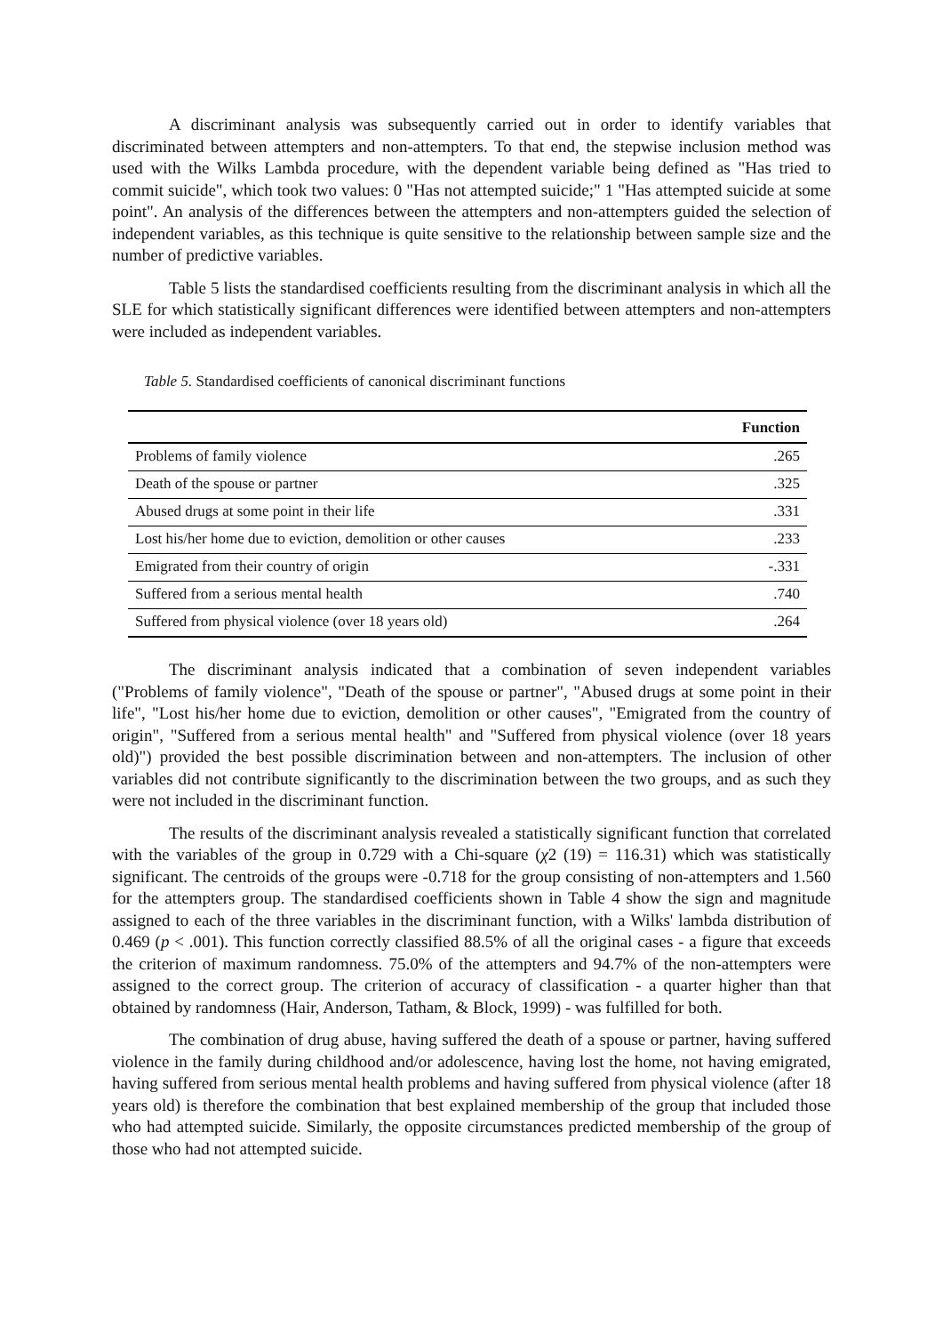A discriminant analysis was subsequently carried out in order to identify variables that discriminated between attempters and non-attempters. To that end, the stepwise inclusion method was used with the Wilks Lambda procedure, with the dependent variable being defined as "Has tried to commit suicide", which took two values: 0 "Has not attempted suicide;" 1 "Has attempted suicide at some point". An analysis of the differences between the attempters and non-attempters guided the selection of independent variables, as this technique is quite sensitive to the relationship between sample size and the number of predictive variables.
Table 5 lists the standardised coefficients resulting from the discriminant analysis in which all the SLE for which statistically significant differences were identified between attempters and non-attempters were included as independent variables.
Table 5. Standardised coefficients of canonical discriminant functions
| | Function |
| --- | --- |
| Problems of family violence | .265 |
| Death of the spouse or partner | .325 |
| Abused drugs at some point in their life | .331 |
| Lost his/her home due to eviction, demolition or other causes | .233 |
| Emigrated from their country of origin | -.331 |
| Suffered from a serious mental health | .740 |
| Suffered from physical violence (over 18 years old) | .264 |
The discriminant analysis indicated that a combination of seven independent variables ("Problems of family violence", "Death of the spouse or partner", "Abused drugs at some point in their life", "Lost his/her home due to eviction, demolition or other causes", "Emigrated from the country of origin", "Suffered from a serious mental health" and "Suffered from physical violence (over 18 years old)") provided the best possible discrimination between and non-attempters. The inclusion of other variables did not contribute significantly to the discrimination between the two groups, and as such they were not included in the discriminant function.
The results of the discriminant analysis revealed a statistically significant function that correlated with the variables of the group in 0.729 with a Chi-square (χ2 (19) = 116.31) which was statistically significant. The centroids of the groups were -0.718 for the group consisting of non-attempters and 1.560 for the attempters group. The standardised coefficients shown in Table 4 show the sign and magnitude assigned to each of the three variables in the discriminant function, with a Wilks' lambda distribution of 0.469 (p < .001). This function correctly classified 88.5% of all the original cases - a figure that exceeds the criterion of maximum randomness. 75.0% of the attempters and 94.7% of the non-attempters were assigned to the correct group. The criterion of accuracy of classification - a quarter higher than that obtained by randomness (Hair, Anderson, Tatham, & Block, 1999) - was fulfilled for both.
The combination of drug abuse, having suffered the death of a spouse or partner, having suffered violence in the family during childhood and/or adolescence, having lost the home, not having emigrated, having suffered from serious mental health problems and having suffered from physical violence (after 18 years old) is therefore the combination that best explained membership of the group that included those who had attempted suicide. Similarly, the opposite circumstances predicted membership of the group of those who had not attempted suicide.